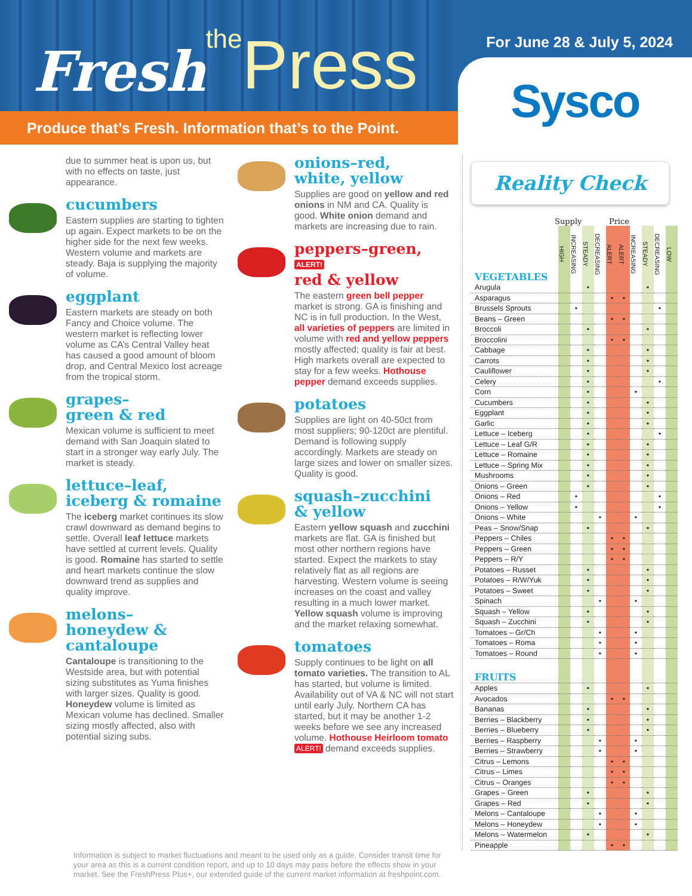Fresh the Press
Produce that’s Fresh. Information that’s to the Point.
For June 28 & July 5, 2024
Sysco
due to summer heat is upon us, but with no effects on taste, just appearance.
cucumbers
Eastern supplies are starting to tighten up again. Expect markets to be on the higher side for the next few weeks. Western volume and markets are steady. Baja is supplying the majority of volume.
eggplant
Eastern markets are steady on both Fancy and Choice volume. The western market is reflecting lower volume as CA’s Central Valley heat has caused a good amount of bloom drop, and Central Mexico lost acreage from the tropical storm.
grapes–
green & red
Mexican volume is sufficient to meet demand with San Joaquin slated to start in a stronger way early July. The market is steady.
lettuce–leaf,
iceberg & romaine
The iceberg market continues its slow crawl downward as demand begins to settle. Overall leaf lettuce markets have settled at current levels. Quality is good. Romaine has started to settle and heart markets continue the slow downward trend as supplies and quality improve.
melons–
honeydew &
cantaloupe
Cantaloupe is transitioning to the Westside area, but with potential sizing substitutes as Yuma finishes with larger sizes. Quality is good. Honeydew volume is limited as Mexican volume has declined. Smaller sizing mostly affected, also with potential sizing subs.
onions–red,
white, yellow
Supplies are good on yellow and red onions in NM and CA. Quality is good. White onion demand and markets are increasing due to rain.
peppers–green, ALERT!
red & yellow
The eastern green bell pepper market is strong. GA is finishing and NC is in full production. In the West, all varieties of peppers are limited in volume with red and yellow peppers mostly affected; quality is fair at best. High markets overall are expected to stay for a few weeks. Hothouse pepper demand exceeds supplies.
potatoes
Supplies are light on 40-50ct from most suppliers; 90-120ct are plentiful. Demand is following supply accordingly. Markets are steady on large sizes and lower on smaller sizes. Quality is good.
squash–zucchini
& yellow
Eastern yellow squash and zucchini markets are flat. GA is finished but most other northern regions have started. Expect the markets to stay relatively flat as all regions are harvesting. Western volume is seeing increases on the coast and valley resulting in a much lower market. Yellow squash volume is improving and the market relaxing somewhat.
tomatoes
Supply continues to be light on all tomato varieties. The transition to AL has started, but volume is limited. Availability out of VA & NC will not start until early July. Northern CA has started, but it may be another 1-2 weeks before we see any increased volume. Hothouse Heirloom tomato ALERT! demand exceeds supplies.
Reality Check
Supply Price
| VEGETABLES | HIGH | INCREASING | STEADY | DECREASING | ALERT | ALERT | INCREASING | STEADY | DECREASING | LOW |
| Arugula | | | • | | | | | • | | |
| Asparagus | | | | | • | • | | | | |
| Brussels Sprouts | | • | | | | | | | • | |
| Beans – Green | | | | | • | • | | | | |
| Broccoli | | | • | | | | | • | | |
| Broccolini | | | | | • | • | | | | |
| Cabbage | | | • | | | | | • | | |
| Carrots | | | • | | | | | • | | |
| Cauliflower | | | • | | | | | • | | |
| Celery | | | • | | | | | | • | |
| Corn | | | • | | | | • | | | |
| Cucumbers | | | • | | | | | • | | |
| Eggplant | | | • | | | | | • | | |
| Garlic | | | • | | | | | • | | |
| Lettuce – Iceberg | | | • | | | | | | • | |
| Lettuce – Leaf G/R | | | • | | | | | • | | |
| Lettuce – Romaine | | | • | | | | | • | | |
| Lettuce – Spring Mix | | | • | | | | | • | | |
| Mushrooms | | | • | | | | | • | | |
| Onions – Green | | | • | | | | | • | | |
| Onions – Red | | • | | | | | | | • | |
| Onions – Yellow | | • | | | | | | | • | |
| Onions – White | | | | • | | | • | | | |
| Peas – Snow/Snap | | | • | | | | | • | | |
| Peppers – Chiles | | | | | • | • | | | | |
| Peppers – Green | | | | | • | • | | | | |
| Peppers – R/Y | | | | | • | • | | | | |
| Potatoes – Russet | | | • | | | | | • | | |
| Potatoes – R/W/Yuk | | | • | | | | | • | | |
| Potatoes – Sweet | | | • | | | | | • | | |
| Spinach | | | | • | | | • | | | |
| Squash – Yellow | | | • | | | | | • | | |
| Squash – Zucchini | | | • | | | | | • | | |
| Tomatoes – Gr/Ch | | | | • | | | • | | | |
| Tomatoes – Roma | | | | • | | | • | | | |
| Tomatoes – Round | | | | • | | | • | | | |
| FRUITS | | | | | | | | | | |
| Apples | | | • | | | | | • | | |
| Avocados | | | | | • | • | | | | |
| Bananas | | | • | | | | | • | | |
| Berries – Blackberry | | | • | | | | | • | | |
| Berries – Blueberry | | | • | | | | | • | | |
| Berries – Raspberry | | | | • | | | • | | | |
| Berries – Strawberry | | | | • | | | • | | | |
| Citrus – Lemons | | | | | • | • | | | | |
| Citrus – Limes | | | | | • | • | | | | |
| Citrus – Oranges | | | | | • | • | | | | |
| Grapes – Green | | | • | | | | | • | | |
| Grapes – Red | | | • | | | | | • | | |
| Melons – Cantaloupe | | | | • | | | • | | | |
| Melons – Honeydew | | | | • | | | • | | | |
| Melons – Watermelon | | | • | | | | | • | | |
| Pineapple | | | | | • | • | | | | |
Information is subject to market fluctuations and meant to be used only as a guide. Consider transit time for your area as this is a current condition report, and up to 10 days may pass before the effects show in your market. See the FreshPress Plus+, our extended guide of the current market information at freshpoint.com.